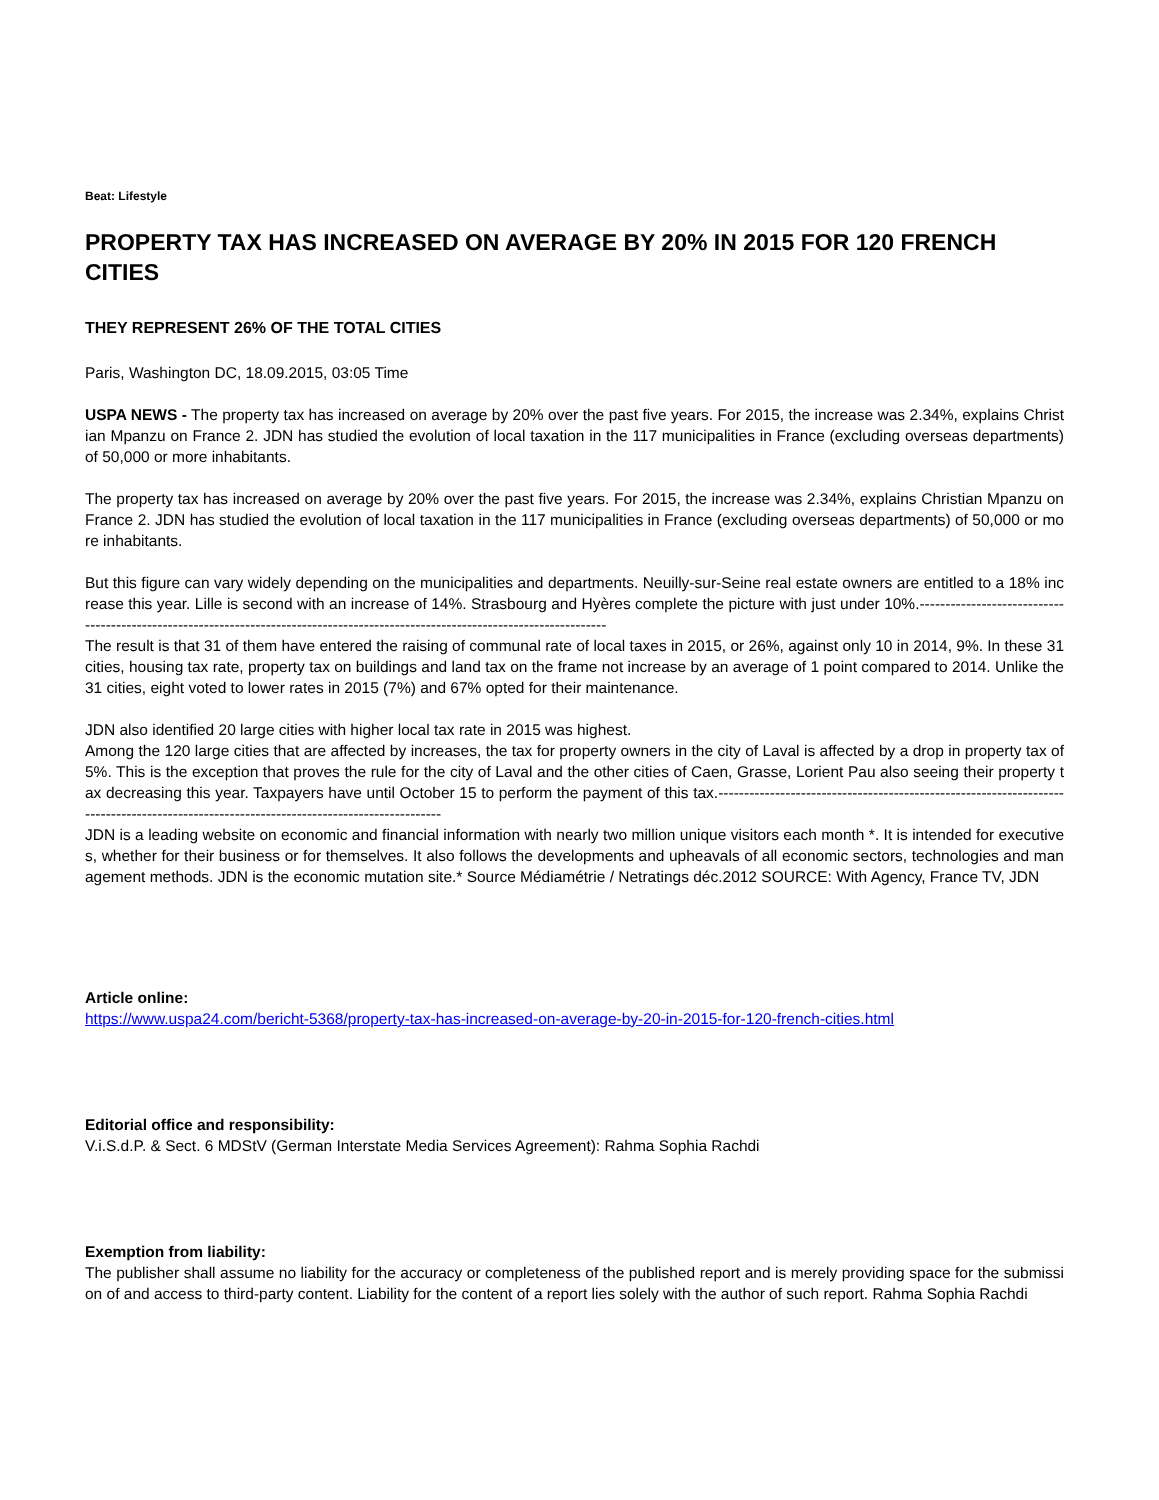Beat: Lifestyle
PROPERTY TAX HAS INCREASED ON AVERAGE BY 20% IN 2015 FOR 120 FRENCH CITIES
THEY REPRESENT 26% OF THE TOTAL CITIES
Paris, Washington DC, 18.09.2015, 03:05 Time
USPA NEWS - The property tax has increased on average by 20% over the past five years. For 2015, the increase was 2.34%, explains Christian Mpanzu on France 2. JDN has studied the evolution of local taxation in the 117 municipalities in France (excluding overseas departments) of 50,000 or more inhabitants.
The property tax has increased on average by 20% over the past five years. For 2015, the increase was 2.34%, explains Christian Mpanzu on France 2. JDN has studied the evolution of local taxation in the 117 municipalities in France (excluding overseas departments) of 50,000 or more inhabitants.
But this figure can vary widely depending on the municipalities and departments. Neuilly-sur-Seine real estate owners are entitled to a 18% increase this year. Lille is second with an increase of 14%. Strasbourg and Hyères complete the picture with just under 10%.---------------------------------------------------------------------------------------------------------------------------------
The result is that 31 of them have entered the raising of communal rate of local taxes in 2015, or 26%, against only 10 in 2014, 9%. In these 31 cities, housing tax rate, property tax on buildings and land tax on the frame not increase by an average of 1 point compared to 2014. Unlike the 31 cities, eight voted to lower rates in 2015 (7%) and 67% opted for their maintenance.
JDN also identified 20 large cities with higher local tax rate in 2015 was highest.
Among the 120 large cities that are affected by increases, the tax for property owners in the city of Laval is affected by a drop in property tax of 5%. This is the exception that proves the rule for the city of Laval and the other cities of Caen, Grasse, Lorient Pau also seeing their property tax decreasing this year. Taxpayers have until October 15 to perform the payment of this tax.----------------------------------------------------------------------------------------------------------------------------------------
JDN is a leading website on economic and financial information with nearly two million unique visitors each month *. It is intended for executives, whether for their business or for themselves. It also follows the developments and upheavals of all economic sectors, technologies and management methods. JDN is the economic mutation site.* Source Médiamétrie / Netratings déc.2012 SOURCE: With Agency, France TV, JDN
Article online:
https://www.uspa24.com/bericht-5368/property-tax-has-increased-on-average-by-20-in-2015-for-120-french-cities.html
Editorial office and responsibility:
V.i.S.d.P. & Sect. 6 MDStV (German Interstate Media Services Agreement): Rahma Sophia Rachdi
Exemption from liability:
The publisher shall assume no liability for the accuracy or completeness of the published report and is merely providing space for the submission of and access to third-party content. Liability for the content of a report lies solely with the author of such report. Rahma Sophia Rachdi